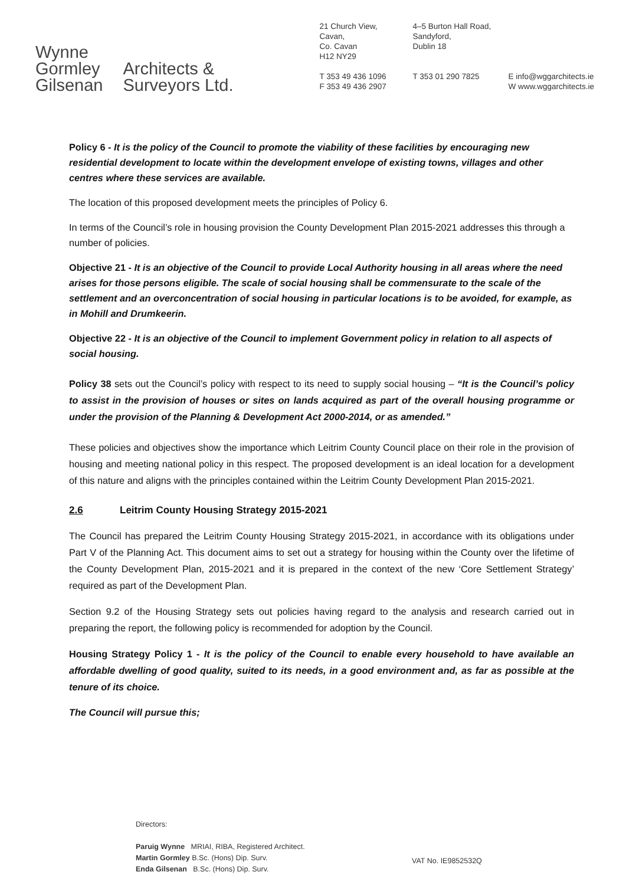Wynne
Gormley
Gilsenan
Architects &
Surveyors Ltd.
21 Church View,
Cavan,
Co. Cavan
H12 NY29
T 353 49 436 1096
F 353 49 436 2907
4–5 Burton Hall Road,
Sandyford,
Dublin 18
T 353 01 290 7825
E info@wggarchitects.ie
W www.wggarchitects.ie
Policy 6 - It is the policy of the Council to promote the viability of these facilities by encouraging new residential development to locate within the development envelope of existing towns, villages and other centres where these services are available.
The location of this proposed development meets the principles of Policy 6.
In terms of the Council’s role in housing provision the County Development Plan 2015-2021 addresses this through a number of policies.
Objective 21 - It is an objective of the Council to provide Local Authority housing in all areas where the need arises for those persons eligible. The scale of social housing shall be commensurate to the scale of the settlement and an overconcentration of social housing in particular locations is to be avoided, for example, as in Mohill and Drumkeerin.
Objective 22 - It is an objective of the Council to implement Government policy in relation to all aspects of social housing.
Policy 38 sets out the Council’s policy with respect to its need to supply social housing – “It is the Council’s policy to assist in the provision of houses or sites on lands acquired as part of the overall housing programme or under the provision of the Planning & Development Act 2000-2014, or as amended.”
These policies and objectives show the importance which Leitrim County Council place on their role in the provision of housing and meeting national policy in this respect. The proposed development is an ideal location for a development of this nature and aligns with the principles contained within the Leitrim County Development Plan 2015-2021.
2.6 Leitrim County Housing Strategy 2015-2021
The Council has prepared the Leitrim County Housing Strategy 2015-2021, in accordance with its obligations under Part V of the Planning Act. This document aims to set out a strategy for housing within the County over the lifetime of the County Development Plan, 2015-2021 and it is prepared in the context of the new ‘Core Settlement Strategy’ required as part of the Development Plan.
Section 9.2 of the Housing Strategy sets out policies having regard to the analysis and research carried out in preparing the report, the following policy is recommended for adoption by the Council.
Housing Strategy Policy 1 - It is the policy of the Council to enable every household to have available an affordable dwelling of good quality, suited to its needs, in a good environment and, as far as possible at the tenure of its choice.
The Council will pursue this;
Directors:
Paruig Wynne MRIAI, RIBA, Registered Architect.
Martin Gormley B.Sc. (Hons) Dip. Surv.
Enda Gilsenan B.Sc. (Hons) Dip. Surv.
VAT No. IE9852532Q